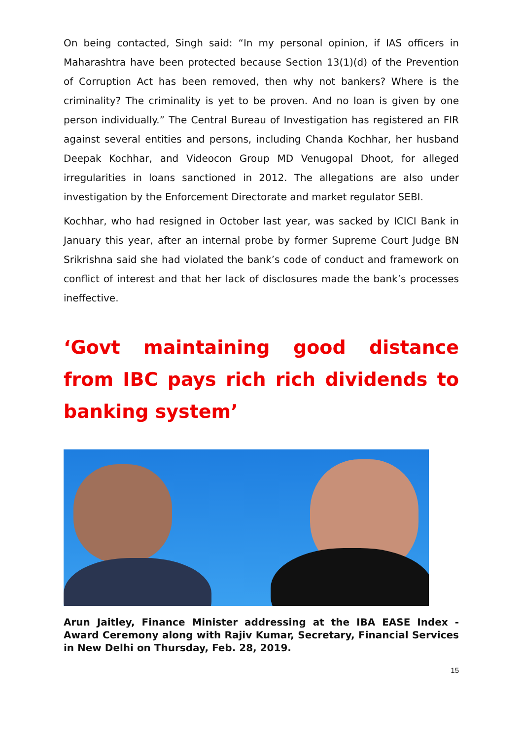On being contacted, Singh said: “In my personal opinion, if IAS officers in Maharashtra have been protected because Section 13(1)(d) of the Prevention of Corruption Act has been removed, then why not bankers? Where is the criminality? The criminality is yet to be proven. And no loan is given by one person individually.” The Central Bureau of Investigation has registered an FIR against several entities and persons, including Chanda Kochhar, her husband Deepak Kochhar, and Videocon Group MD Venugopal Dhoot, for alleged irregularities in loans sanctioned in 2012. The allegations are also under investigation by the Enforcement Directorate and market regulator SEBI.
Kochhar, who had resigned in October last year, was sacked by ICICI Bank in January this year, after an internal probe by former Supreme Court Judge BN Srikrishna said she had violated the bank’s code of conduct and framework on conflict of interest and that her lack of disclosures made the bank’s processes ineffective.
‘Govt maintaining good distance from IBC pays rich rich dividends to banking system’
Arun Jaitley, Finance Minister addressing at the IBA EASE Index - Award Ceremony along with Rajiv Kumar, Secretary, Financial Services in New Delhi on Thursday, Feb. 28, 2019.
15